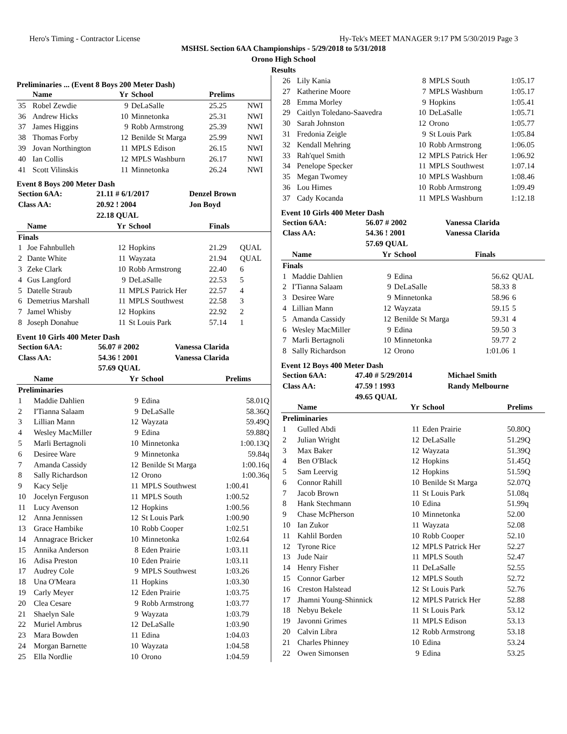Hero's Timing - Contractor License Hy-Tek's MEET MANAGER 9:17 PM 5/30/2019 Page 3
MSHSL Section 6AA Championships - 5/29/2018 to 5/31/2018
Orono High School
Results
Preliminaries ... (Event 8 Boys 200 Meter Dash)
| | Name | Yr | School | Prelims | |
| --- | --- | --- | --- | --- | --- |
| 35 | Robel Zewdie | 9 | DeLaSalle | 25.25 | NWI |
| 36 | Andrew Hicks | 10 | Minnetonka | 25.31 | NWI |
| 37 | James Higgins | 9 | Robb Armstrong | 25.39 | NWI |
| 38 | Thomas Forby | 12 | Benilde St Marga | 25.99 | NWI |
| 39 | Jovan Northington | 11 | MPLS Edison | 26.15 | NWI |
| 40 | Ian Collis | 12 | MPLS Washburn | 26.17 | NWI |
| 41 | Scott Vilinskis | 11 | Minnetonka | 26.24 | NWI |
Event 8 Boys 200 Meter Dash
| Section 6AA: | 21.11 # 6/1/2017 | Denzel Brown |
| Class AA: | 20.92 ! 2004 | Jon Boyd |
| | 22.18 QUAL | |
| | Name | Yr | School | Finals | |
| --- | --- | --- | --- | --- | --- |
| Finals | | | | | |
| 1 | Joe Fahnbulleh | 12 | Hopkins | 21.29 | QUAL |
| 2 | Dante White | 11 | Wayzata | 21.94 | QUAL |
| 3 | Zeke Clark | 10 | Robb Armstrong | 22.40 | 6 |
| 4 | Gus Langford | 9 | DeLaSalle | 22.53 | 5 |
| 5 | Datelle Straub | 11 | MPLS Patrick Her | 22.57 | 4 |
| 6 | Demetrius Marshall | 11 | MPLS Southwest | 22.58 | 3 |
| 7 | Jamel Whisby | 12 | Hopkins | 22.92 | 2 |
| 8 | Joseph Donahue | 11 | St Louis Park | 57.14 | 1 |
Event 10 Girls 400 Meter Dash
| Section 6AA: | 56.07 # 2002 | Vanessa Clarida |
| Class AA: | 54.36 ! 2001 | Vanessa Clarida |
| | 57.69 QUAL | |
| | Name | Yr | School | Prelims |
| --- | --- | --- | --- | --- |
| Preliminaries | | | | |
| 1 | Maddie Dahlien | 9 | Edina | 58.01Q |
| 2 | I'Tianna Salaam | 9 | DeLaSalle | 58.36Q |
| 3 | Lillian Mann | 12 | Wayzata | 59.49Q |
| 4 | Wesley MacMiller | 9 | Edina | 59.88Q |
| 5 | Marli Bertagnoli | 10 | Minnetonka | 1:00.13Q |
| 6 | Desiree Ware | 9 | Minnetonka | 59.84q |
| 7 | Amanda Cassidy | 12 | Benilde St Marga | 1:00.16q |
| 8 | Sally Richardson | 12 | Orono | 1:00.36q |
| 9 | Kacy Selje | 11 | MPLS Southwest | 1:00.41 |
| 10 | Jocelyn Ferguson | 11 | MPLS South | 1:00.52 |
| 11 | Lucy Avenson | 12 | Hopkins | 1:00.56 |
| 12 | Anna Jennissen | 12 | St Louis Park | 1:00.90 |
| 13 | Grace Hambike | 10 | Robb Cooper | 1:02.51 |
| 14 | Annagrace Bricker | 10 | Minnetonka | 1:02.64 |
| 15 | Annika Anderson | 8 | Eden Prairie | 1:03.11 |
| 16 | Adisa Preston | 10 | Eden Prairie | 1:03.11 |
| 17 | Audrey Cole | 9 | MPLS Southwest | 1:03.26 |
| 18 | Una O'Meara | 11 | Hopkins | 1:03.30 |
| 19 | Carly Meyer | 12 | Eden Prairie | 1:03.75 |
| 20 | Clea Cesare | 9 | Robb Armstrong | 1:03.77 |
| 21 | Shaelyn Sale | 9 | Wayzata | 1:03.79 |
| 22 | Muriel Ambrus | 12 | DeLaSalle | 1:03.90 |
| 23 | Mara Bowden | 11 | Edina | 1:04.03 |
| 24 | Morgan Barnette | 10 | Wayzata | 1:04.58 |
| 25 | Ella Nordlie | 10 | Orono | 1:04.59 |
| 26 | Lily Kania | 8 | MPLS South | 1:05.17 |
| 27 | Katherine Moore | 7 | MPLS Washburn | 1:05.17 |
| 28 | Emma Morley | 9 | Hopkins | 1:05.41 |
| 29 | Caitlyn Toledano-Saavedra | 10 | DeLaSalle | 1:05.71 |
| 30 | Sarah Johnston | 12 | Orono | 1:05.77 |
| 31 | Fredonia Zeigle | 9 | St Louis Park | 1:05.84 |
| 32 | Kendall Mehring | 10 | Robb Armstrong | 1:06.05 |
| 33 | Rah'quel Smith | 12 | MPLS Patrick Her | 1:06.92 |
| 34 | Penelope Specker | 11 | MPLS Southwest | 1:07.14 |
| 35 | Megan Twomey | 10 | MPLS Washburn | 1:08.46 |
| 36 | Lou Himes | 10 | Robb Armstrong | 1:09.49 |
| 37 | Cady Kocanda | 11 | MPLS Washburn | 1:12.18 |
Event 10 Girls 400 Meter Dash
| Section 6AA: | 56.07 # 2002 | Vanessa Clarida |
| Class AA: | 54.36 ! 2001 | Vanessa Clarida |
| | 57.69 QUAL | |
| | Name | Yr | School | Finals | |
| --- | --- | --- | --- | --- | --- |
| Finals | | | | | |
| 1 | Maddie Dahlien | 9 | Edina | 56.62 | QUAL |
| 2 | I'Tianna Salaam | 9 | DeLaSalle | 58.33 | 8 |
| 3 | Desiree Ware | 9 | Minnetonka | 58.96 | 6 |
| 4 | Lillian Mann | 12 | Wayzata | 59.15 | 5 |
| 5 | Amanda Cassidy | 12 | Benilde St Marga | 59.31 | 4 |
| 6 | Wesley MacMiller | 9 | Edina | 59.50 | 3 |
| 7 | Marli Bertagnoli | 10 | Minnetonka | 59.77 | 2 |
| 8 | Sally Richardson | 12 | Orono | 1:01.06 | 1 |
Event 12 Boys 400 Meter Dash
| Section 6AA: | 47.40 # 5/29/2014 | Michael Smith |
| Class AA: | 47.59 ! 1993 | Randy Melbourne |
| | 49.65 QUAL | |
| | Name | Yr | School | Prelims |
| --- | --- | --- | --- | --- |
| Preliminaries | | | | |
| 1 | Gulled Abdi | 11 | Eden Prairie | 50.80Q |
| 2 | Julian Wright | 12 | DeLaSalle | 51.29Q |
| 3 | Max Baker | 12 | Wayzata | 51.39Q |
| 4 | Ben O'Black | 12 | Hopkins | 51.45Q |
| 5 | Sam Leervig | 12 | Hopkins | 51.59Q |
| 6 | Connor Rahill | 10 | Benilde St Marga | 52.07Q |
| 7 | Jacob Brown | 11 | St Louis Park | 51.08q |
| 8 | Hank Stechmann | 10 | Edina | 51.99q |
| 9 | Chase McPherson | 10 | Minnetonka | 52.00 |
| 10 | Ian Zukor | 11 | Wayzata | 52.08 |
| 11 | Kahlil Borden | 10 | Robb Cooper | 52.10 |
| 12 | Tyrone Rice | 12 | MPLS Patrick Her | 52.27 |
| 13 | Jude Nair | 11 | MPLS South | 52.47 |
| 14 | Henry Fisher | 11 | DeLaSalle | 52.55 |
| 15 | Connor Garber | 12 | MPLS South | 52.72 |
| 16 | Creston Halstead | 12 | St Louis Park | 52.76 |
| 17 | Jhamni Young-Shinnick | 12 | MPLS Patrick Her | 52.88 |
| 18 | Nebyu Bekele | 11 | St Louis Park | 53.12 |
| 19 | Javonni Grimes | 11 | MPLS Edison | 53.13 |
| 20 | Calvin Libra | 12 | Robb Armstrong | 53.18 |
| 21 | Charles Phinney | 10 | Edina | 53.24 |
| 22 | Owen Simonsen | 9 | Edina | 53.25 |